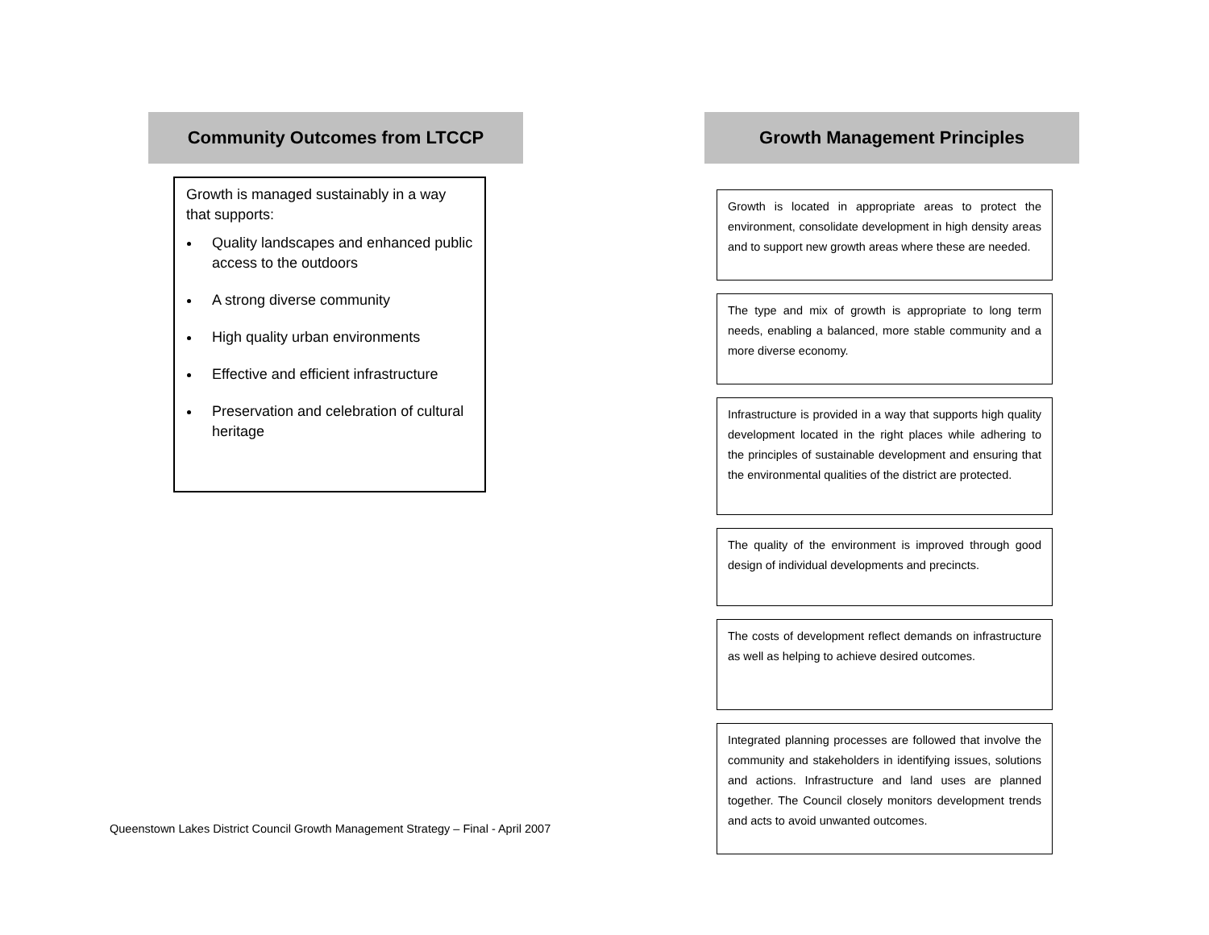Community Outcomes from LTCCP
Growth is managed sustainably in a way that supports:
Quality landscapes and enhanced public access to the outdoors
A strong diverse community
High quality urban environments
Effective and efficient infrastructure
Preservation and celebration of cultural heritage
Growth Management Principles
Growth is located in appropriate areas to protect the environment, consolidate development in high density areas and to support new growth areas where these are needed.
The type and mix of growth is appropriate to long term needs, enabling a balanced, more stable community and a more diverse economy.
Infrastructure is provided in a way that supports high quality development located in the right places while adhering to the principles of sustainable development and ensuring that the environmental qualities of the district are protected.
The quality of the environment is improved through good design of individual developments and precincts.
The costs of development reflect demands on infrastructure as well as helping to achieve desired outcomes.
Integrated planning processes are followed that involve the community and stakeholders in identifying issues, solutions and actions. Infrastructure and land uses are planned together. The Council closely monitors development trends and acts to avoid unwanted outcomes.
Queenstown Lakes District Council Growth Management Strategy – Final - April 2007